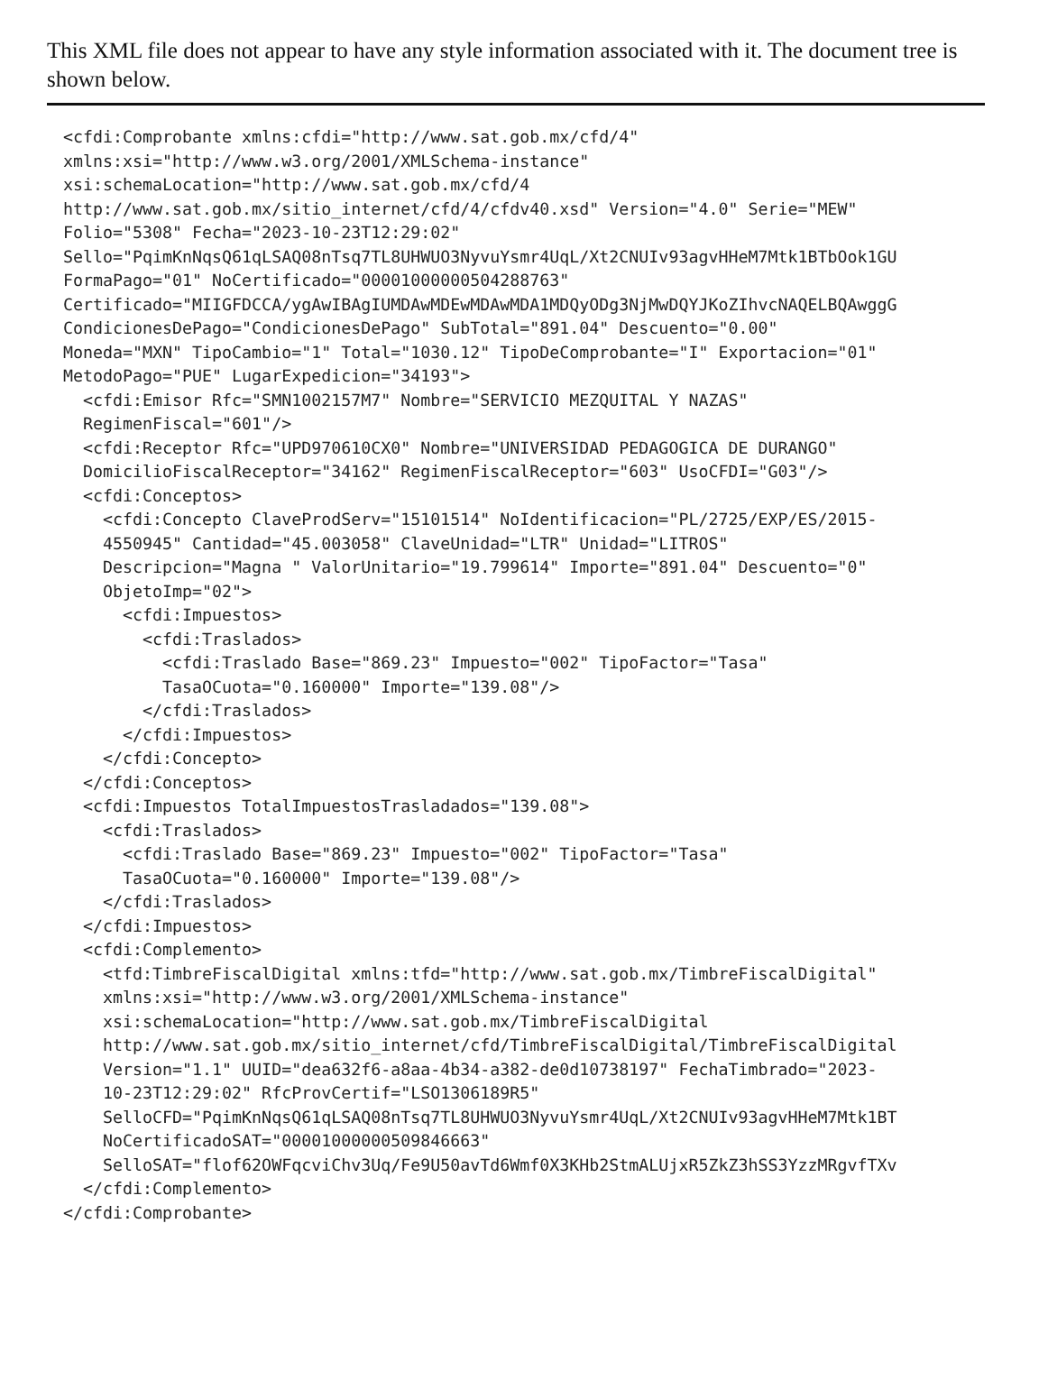This XML file does not appear to have any style information associated with it. The document tree is shown below.
<cfdi:Comprobante xmlns:cfdi="http://www.sat.gob.mx/cfd/4"
xmlns:xsi="http://www.w3.org/2001/XMLSchema-instance"
xsi:schemaLocation="http://www.sat.gob.mx/cfd/4
http://www.sat.gob.mx/sitio_internet/cfd/4/cfdv40.xsd" Version="4.0" Serie="MEW"
Folio="5308" Fecha="2023-10-23T12:29:02"
Sello="PqimKnNqsQ61qLSAQ08nTsq7TL8UHWUO3NyvuYsmr4UqL/Xt2CNUIv93agvHHeM7Mtk1BTbOok1GU
FormaPago="01" NoCertificado="00001000000504288763"
Certificado="MIIGFDCCA/ygAwIBAgIUMDAwMDEwMDAwMDA1MDQyODg3NjMwDQYJKoZIhvcNAQELBQAwggG
CondicionesDePago="CondicionesDePago" SubTotal="891.04" Descuento="0.00"
Moneda="MXN" TipoCambio="1" Total="1030.12" TipoDeComprobante="I" Exportacion="01"
MetodoPago="PUE" LugarExpedicion="34193">
  <cfdi:Emisor Rfc="SMN1002157M7" Nombre="SERVICIO MEZQUITAL Y NAZAS"
  RegimenFiscal="601"/>
  <cfdi:Receptor Rfc="UPD970610CX0" Nombre="UNIVERSIDAD PEDAGOGICA DE DURANGO"
  DomicilioFiscalReceptor="34162" RegimenFiscalReceptor="603" UsoCFDI="G03"/>
  <cfdi:Conceptos>
    <cfdi:Concepto ClaveProdServ="15101514" NoIdentificacion="PL/2725/EXP/ES/2015-
    4550945" Cantidad="45.003058" ClaveUnidad="LTR" Unidad="LITROS"
    Descripcion="Magna " ValorUnitario="19.799614" Importe="891.04" Descuento="0"
    ObjetoImp="02">
      <cfdi:Impuestos>
        <cfdi:Traslados>
          <cfdi:Traslado Base="869.23" Impuesto="002" TipoFactor="Tasa"
          TasaOCuota="0.160000" Importe="139.08"/>
        </cfdi:Traslados>
      </cfdi:Impuestos>
    </cfdi:Concepto>
  </cfdi:Conceptos>
  <cfdi:Impuestos TotalImpuestosTrasladados="139.08">
    <cfdi:Traslados>
      <cfdi:Traslado Base="869.23" Impuesto="002" TipoFactor="Tasa"
      TasaOCuota="0.160000" Importe="139.08"/>
    </cfdi:Traslados>
  </cfdi:Impuestos>
  <cfdi:Complemento>
    <tfd:TimbreFiscalDigital xmlns:tfd="http://www.sat.gob.mx/TimbreFiscalDigital"
    xmlns:xsi="http://www.w3.org/2001/XMLSchema-instance"
    xsi:schemaLocation="http://www.sat.gob.mx/TimbreFiscalDigital
    http://www.sat.gob.mx/sitio_internet/cfd/TimbreFiscalDigital/TimbreFiscalDigital
    Version="1.1" UUID="dea632f6-a8aa-4b34-a382-de0d10738197" FechaTimbrado="2023-
    10-23T12:29:02" RfcProvCertif="LSO1306189R5"
    SelloCFD="PqimKnNqsQ61qLSAQ08nTsq7TL8UHWUO3NyvuYsmr4UqL/Xt2CNUIv93agvHHeM7Mtk1BT
    NoCertificadoSAT="00001000000509846663"
    SelloSAT="flof62OWFqcviChv3Uq/Fe9U50avTd6Wmf0X3KHb2StmALUjxR5ZkZ3hSS3YzzMRgvfTXv
  </cfdi:Complemento>
</cfdi:Comprobante>